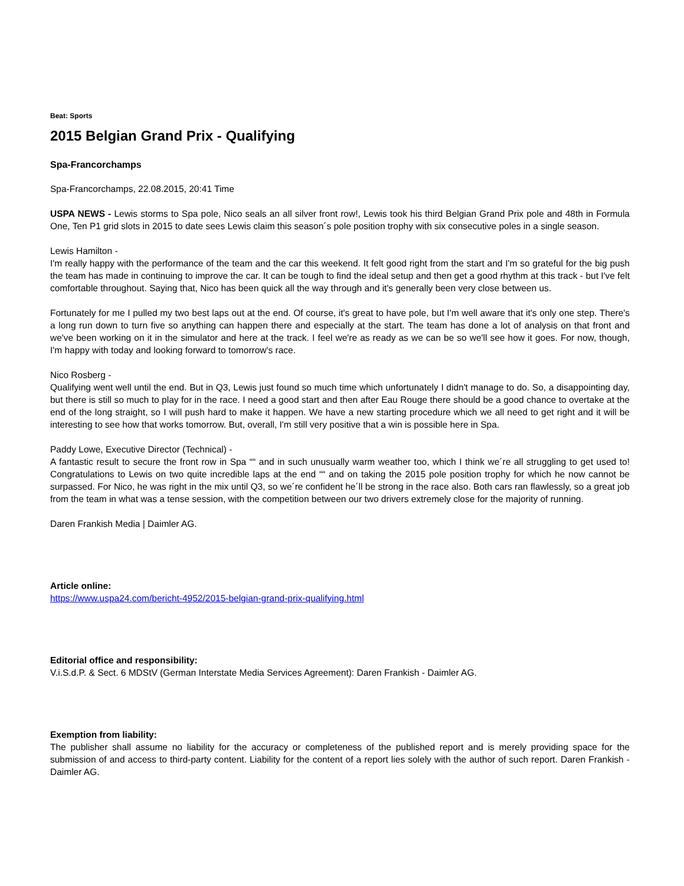Beat: Sports
2015 Belgian Grand Prix - Qualifying
Spa-Francorchamps
Spa-Francorchamps, 22.08.2015, 20:41 Time
USPA NEWS - Lewis storms to Spa pole, Nico seals an all silver front row!, Lewis took his third Belgian Grand Prix pole and 48th in Formula One, Ten P1 grid slots in 2015 to date sees Lewis claim this season´s pole position trophy with six consecutive poles in a single season.
Lewis Hamilton -
I'm really happy with the performance of the team and the car this weekend. It felt good right from the start and I'm so grateful for the big push the team has made in continuing to improve the car. It can be tough to find the ideal setup and then get a good rhythm at this track - but I've felt comfortable throughout. Saying that, Nico has been quick all the way through and it's generally been very close between us.
Fortunately for me I pulled my two best laps out at the end. Of course, it's great to have pole, but I'm well aware that it's only one step. There's a long run down to turn five so anything can happen there and especially at the start. The team has done a lot of analysis on that front and we've been working on it in the simulator and here at the track. I feel we're as ready as we can be so we'll see how it goes. For now, though, I'm happy with today and looking forward to tomorrow's race.
Nico Rosberg -
Qualifying went well until the end. But in Q3, Lewis just found so much time which unfortunately I didn't manage to do. So, a disappointing day, but there is still so much to play for in the race. I need a good start and then after Eau Rouge there should be a good chance to overtake at the end of the long straight, so I will push hard to make it happen. We have a new starting procedure which we all need to get right and it will be interesting to see how that works tomorrow. But, overall, I'm still very positive that a win is possible here in Spa.
Paddy Lowe, Executive Director (Technical) -
A fantastic result to secure the front row in Spa ““ and in such unusually warm weather too, which I think we´re all struggling to get used to! Congratulations to Lewis on two quite incredible laps at the end ““ and on taking the 2015 pole position trophy for which he now cannot be surpassed. For Nico, he was right in the mix until Q3, so we´re confident he´ll be strong in the race also. Both cars ran flawlessly, so a great job from the team in what was a tense session, with the competition between our two drivers extremely close for the majority of running.
Daren Frankish Media | Daimler AG.
Article online:
https://www.uspa24.com/bericht-4952/2015-belgian-grand-prix-qualifying.html
Editorial office and responsibility:
V.i.S.d.P. & Sect. 6 MDStV (German Interstate Media Services Agreement): Daren Frankish - Daimler AG.
Exemption from liability:
The publisher shall assume no liability for the accuracy or completeness of the published report and is merely providing space for the submission of and access to third-party content. Liability for the content of a report lies solely with the author of such report. Daren Frankish - Daimler AG.